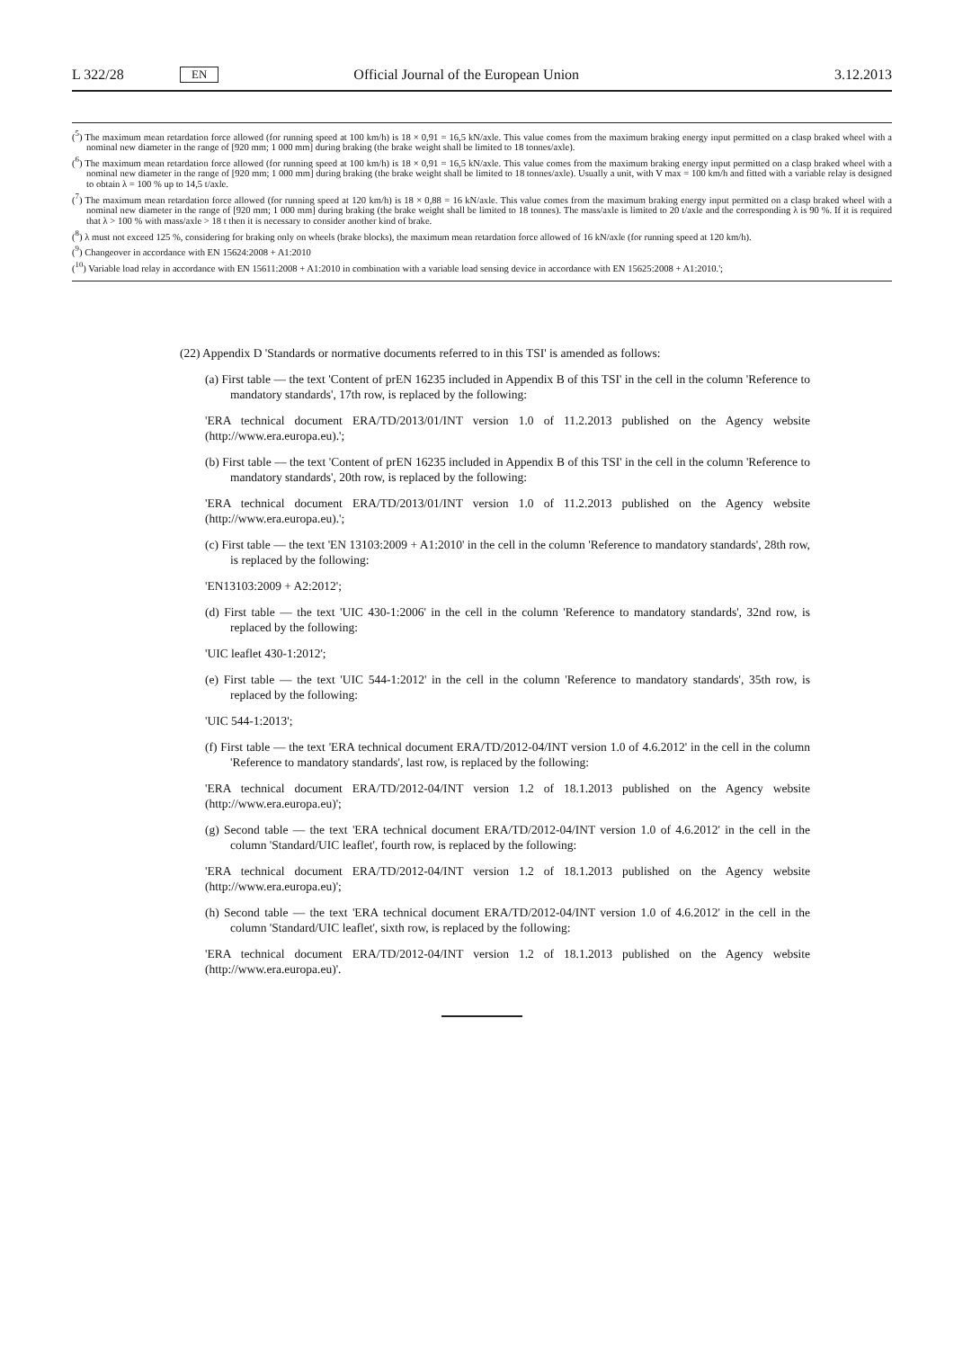L 322/28 EN Official Journal of the European Union 3.12.2013
(<sup>5</sup>) The maximum mean retardation force allowed (for running speed at 100 km/h) is 18 × 0,91 = 16,5 kN/axle. This value comes from the maximum braking energy input permitted on a clasp braked wheel with a nominal new diameter in the range of [920 mm; 1 000 mm] during braking (the brake weight shall be limited to 18 tonnes/axle).
(<sup>6</sup>) The maximum mean retardation force allowed (for running speed at 100 km/h) is 18 × 0,91 = 16,5 kN/axle. This value comes from the maximum braking energy input permitted on a clasp braked wheel with a nominal new diameter in the range of [920 mm; 1 000 mm] during braking (the brake weight shall be limited to 18 tonnes/axle). Usually a unit, with V max = 100 km/h and fitted with a variable relay is designed to obtain λ = 100 % up to 14,5 t/axle.
(<sup>7</sup>) The maximum mean retardation force allowed (for running speed at 120 km/h) is 18 × 0,88 = 16 kN/axle. This value comes from the maximum braking energy input permitted on a clasp braked wheel with a nominal new diameter in the range of [920 mm; 1 000 mm] during braking (the brake weight shall be limited to 18 tonnes). The mass/axle is limited to 20 t/axle and the corresponding λ is 90 %. If it is required that λ > 100 % with mass/axle > 18 t then it is necessary to consider another kind of brake.
(<sup>8</sup>) λ must not exceed 125 %, considering for braking only on wheels (brake blocks), the maximum mean retardation force allowed of 16 kN/axle (for running speed at 120 km/h).
(<sup>9</sup>) Changeover in accordance with EN 15624:2008 + A1:2010
(<sup>10</sup>) Variable load relay in accordance with EN 15611:2008 + A1:2010 in combination with a variable load sensing device in accordance with EN 15625:2008 + A1:2010.';
(22) Appendix D 'Standards or normative documents referred to in this TSI' is amended as follows:
(a) First table — the text 'Content of prEN 16235 included in Appendix B of this TSI' in the cell in the column 'Reference to mandatory standards', 17th row, is replaced by the following:
'ERA technical document ERA/TD/2013/01/INT version 1.0 of 11.2.2013 published on the Agency website (http://www.era.europa.eu).';
(b) First table — the text 'Content of prEN 16235 included in Appendix B of this TSI' in the cell in the column 'Reference to mandatory standards', 20th row, is replaced by the following:
'ERA technical document ERA/TD/2013/01/INT version 1.0 of 11.2.2013 published on the Agency website (http://www.era.europa.eu).';
(c) First table — the text 'EN 13103:2009 + A1:2010' in the cell in the column 'Reference to mandatory standards', 28th row, is replaced by the following:
'EN13103:2009 + A2:2012';
(d) First table — the text 'UIC 430-1:2006' in the cell in the column 'Reference to mandatory standards', 32nd row, is replaced by the following:
'UIC leaflet 430-1:2012';
(e) First table — the text 'UIC 544-1:2012' in the cell in the column 'Reference to mandatory standards', 35th row, is replaced by the following:
'UIC 544-1:2013';
(f) First table — the text 'ERA technical document ERA/TD/2012-04/INT version 1.0 of 4.6.2012' in the cell in the column 'Reference to mandatory standards', last row, is replaced by the following:
'ERA technical document ERA/TD/2012-04/INT version 1.2 of 18.1.2013 published on the Agency website (http://www.era.europa.eu)';
(g) Second table — the text 'ERA technical document ERA/TD/2012-04/INT version 1.0 of 4.6.2012' in the cell in the column 'Standard/UIC leaflet', fourth row, is replaced by the following:
'ERA technical document ERA/TD/2012-04/INT version 1.2 of 18.1.2013 published on the Agency website (http://www.era.europa.eu)';
(h) Second table — the text 'ERA technical document ERA/TD/2012-04/INT version 1.0 of 4.6.2012' in the cell in the column 'Standard/UIC leaflet', sixth row, is replaced by the following:
'ERA technical document ERA/TD/2012-04/INT version 1.2 of 18.1.2013 published on the Agency website (http://www.era.europa.eu)'.